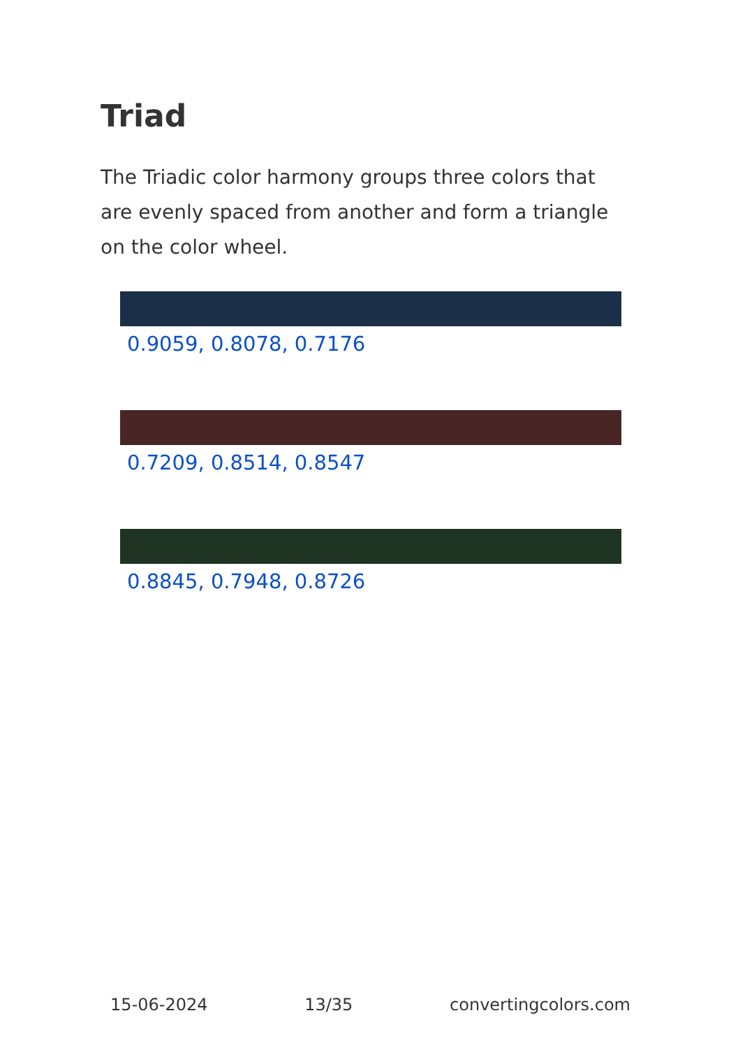Triad
The Triadic color harmony groups three colors that are evenly spaced from another and form a triangle on the color wheel.
0.9059, 0.8078, 0.7176
0.7209, 0.8514, 0.8547
0.8845, 0.7948, 0.8726
15-06-2024 13/35 convertingcolors.com